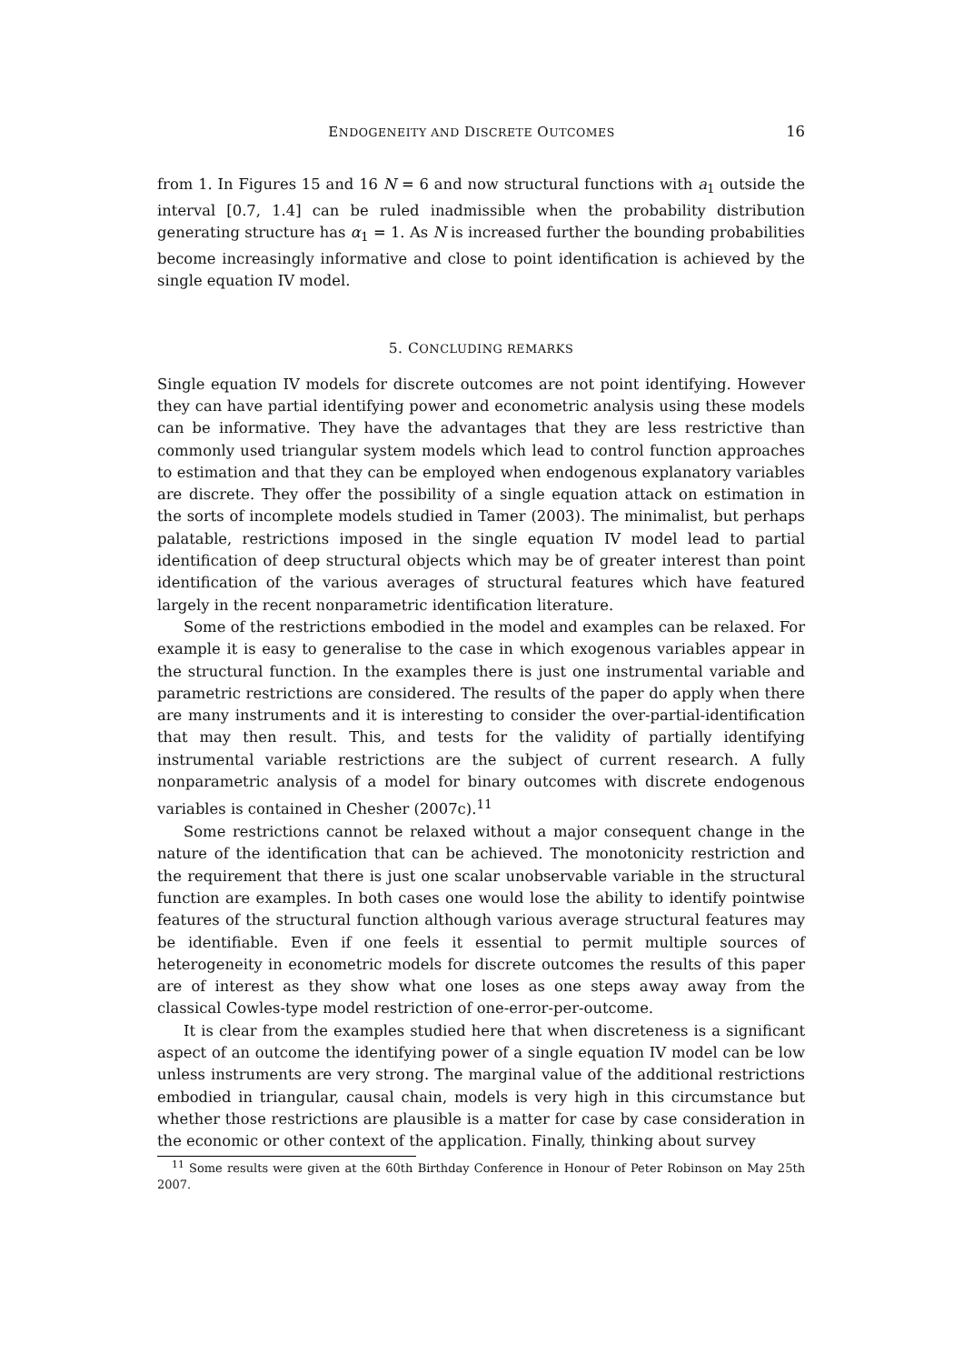ENDOGENEITY AND DISCRETE OUTCOMES 16
from 1. In Figures 15 and 16 N = 6 and now structural functions with a<sub>1</sub> outside the interval [0.7, 1.4] can be ruled inadmissible when the probability distribution generating structure has α<sub>1</sub> = 1. As N is increased further the bounding probabilities become increasingly informative and close to point identification is achieved by the single equation IV model.
5. CONCLUDING REMARKS
Single equation IV models for discrete outcomes are not point identifying. However they can have partial identifying power and econometric analysis using these models can be informative. They have the advantages that they are less restrictive than commonly used triangular system models which lead to control function approaches to estimation and that they can be employed when endogenous explanatory variables are discrete. They offer the possibility of a single equation attack on estimation in the sorts of incomplete models studied in Tamer (2003). The minimalist, but perhaps palatable, restrictions imposed in the single equation IV model lead to partial identification of deep structural objects which may be of greater interest than point identification of the various averages of structural features which have featured largely in the recent nonparametric identification literature.
Some of the restrictions embodied in the model and examples can be relaxed. For example it is easy to generalise to the case in which exogenous variables appear in the structural function. In the examples there is just one instrumental variable and parametric restrictions are considered. The results of the paper do apply when there are many instruments and it is interesting to consider the over-partial-identification that may then result. This, and tests for the validity of partially identifying instrumental variable restrictions are the subject of current research. A fully nonparametric analysis of a model for binary outcomes with discrete endogenous variables is contained in Chesher (2007c).<sup>11</sup>
Some restrictions cannot be relaxed without a major consequent change in the nature of the identification that can be achieved. The monotonicity restriction and the requirement that there is just one scalar unobservable variable in the structural function are examples. In both cases one would lose the ability to identify pointwise features of the structural function although various average structural features may be identifiable. Even if one feels it essential to permit multiple sources of heterogeneity in econometric models for discrete outcomes the results of this paper are of interest as they show what one loses as one steps away away from the classical Cowles-type model restriction of one-error-per-outcome.
It is clear from the examples studied here that when discreteness is a significant aspect of an outcome the identifying power of a single equation IV model can be low unless instruments are very strong. The marginal value of the additional restrictions embodied in triangular, causal chain, models is very high in this circumstance but whether those restrictions are plausible is a matter for case by case consideration in the economic or other context of the application. Finally, thinking about survey
<sup>11</sup> Some results were given at the 60th Birthday Conference in Honour of Peter Robinson on May 25th 2007.